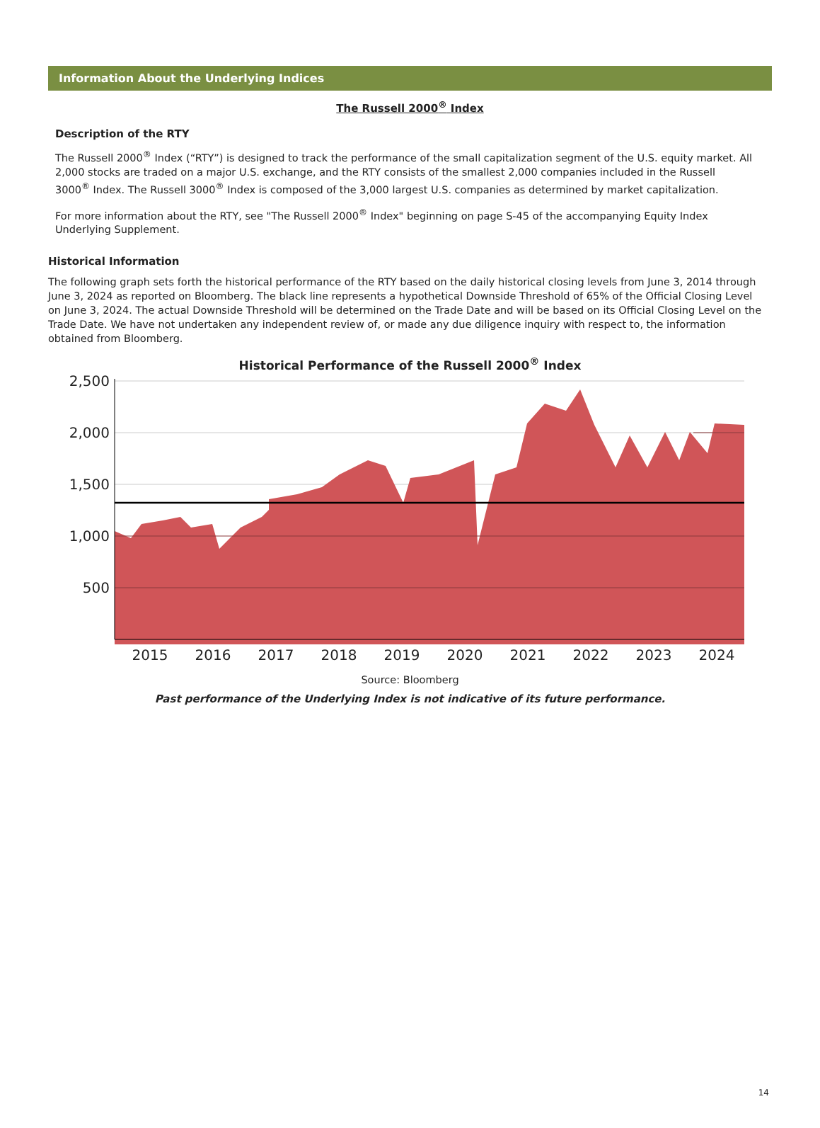Information About the Underlying Indices
The Russell 2000<sup>®</sup> Index
Description of the RTY
The Russell 2000<sup>®</sup> Index (“RTY”) is designed to track the performance of the small capitalization segment of the U.S. equity market. All 2,000 stocks are traded on a major U.S. exchange, and the RTY consists of the smallest 2,000 companies included in the Russell 3000<sup>®</sup> Index. The Russell 3000<sup>®</sup> Index is composed of the 3,000 largest U.S. companies as determined by market capitalization.
For more information about the RTY, see "The Russell 2000<sup>®</sup> Index" beginning on page S-45 of the accompanying Equity Index Underlying Supplement.
Historical Information
The following graph sets forth the historical performance of the RTY based on the daily historical closing levels from June 3, 2014 through June 3, 2024 as reported on Bloomberg. The black line represents a hypothetical Downside Threshold of 65% of the Official Closing Level on June 3, 2024. The actual Downside Threshold will be determined on the Trade Date and will be based on its Official Closing Level on the Trade Date. We have not undertaken any independent review of, or made any due diligence inquiry with respect to, the information obtained from Bloomberg.
Historical Performance of the Russell 2000<sup>®</sup> Index
2,500
2,000
1,500
1,000
500
2015
2016
2017
2018
2019
2020
2021
2022
2023
2024
Source: Bloomberg
Past performance of the Underlying Index is not indicative of its future performance.
14